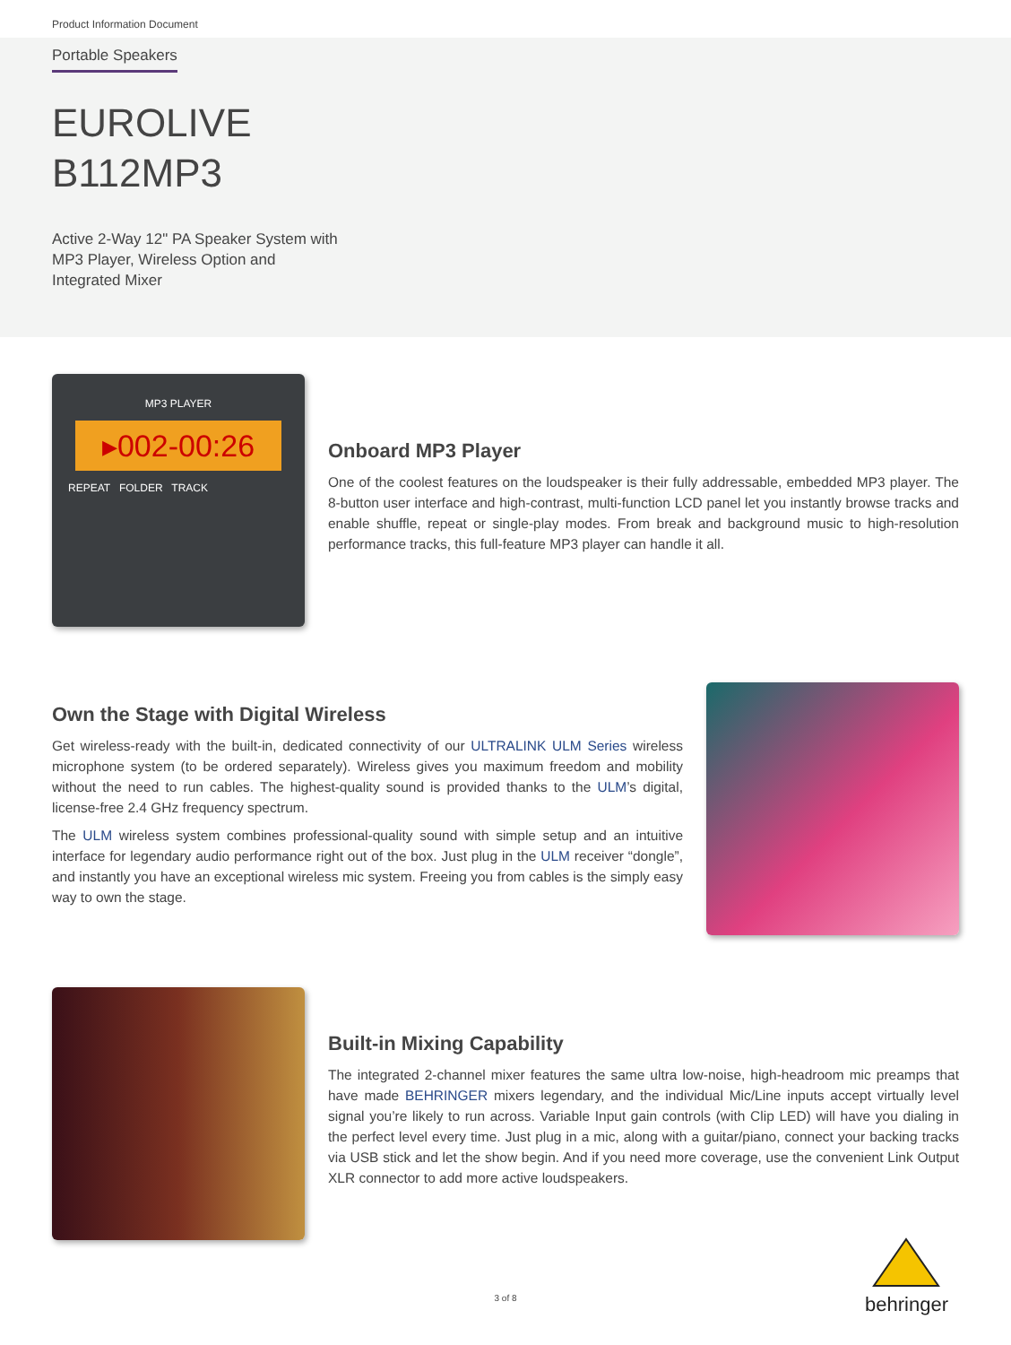Product Information Document
Portable Speakers
EUROLIVE
B112MP3
Active 2-Way 12" PA Speaker System with
MP3 Player, Wireless Option and
Integrated Mixer
MP3 PLAYER
▸002-00:26
REPEAT FOLDER TRACK
Onboard MP3 Player
One of the coolest features on the loudspeaker is their fully addressable, embedded MP3 player. The 8-button user interface and high-contrast, multi-function LCD panel let you instantly browse tracks and enable shuffle, repeat or single-play modes. From break and background music to high-resolution performance tracks, this full-feature MP3 player can handle it all.
Own the Stage with Digital Wireless
Get wireless-ready with the built-in, dedicated connectivity of our ULTRALINK ULM Series wireless microphone system (to be ordered separately). Wireless gives you maximum freedom and mobility without the need to run cables. The highest-quality sound is provided thanks to the ULM’s digital, license-free 2.4 GHz frequency spectrum.
The ULM wireless system combines professional-quality sound with simple setup and an intuitive interface for legendary audio performance right out of the box. Just plug in the ULM receiver “dongle”, and instantly you have an exceptional wireless mic system. Freeing you from cables is the simply easy way to own the stage.
Built-in Mixing Capability
The integrated 2-channel mixer features the same ultra low-noise, high-headroom mic preamps that have made BEHRINGER mixers legendary, and the individual Mic/Line inputs accept virtually level signal you’re likely to run across. Variable Input gain controls (with Clip LED) will have you dialing in the perfect level every time. Just plug in a mic, along with a guitar/piano, connect your backing tracks via USB stick and let the show begin. And if you need more coverage, use the convenient Link Output XLR connector to add more active loudspeakers.
3 of 8
behringer